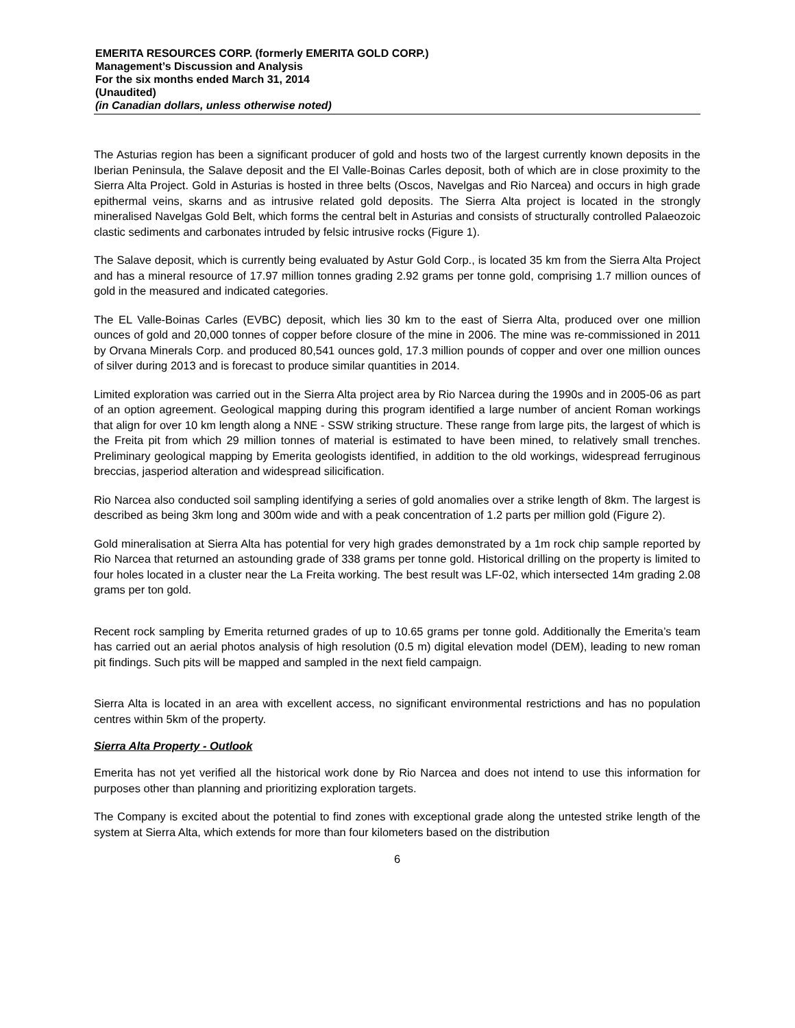EMERITA RESOURCES CORP. (formerly EMERITA GOLD CORP.)
Management’s Discussion and Analysis
For the six months ended March 31, 2014
(Unaudited)
(in Canadian dollars, unless otherwise noted)
The Asturias region has been a significant producer of gold and hosts two of the largest currently known deposits in the Iberian Peninsula, the Salave deposit and the El Valle-Boinas Carles deposit, both of which are in close proximity to the Sierra Alta Project. Gold in Asturias is hosted in three belts (Oscos, Navelgas and Rio Narcea) and occurs in high grade epithermal veins, skarns and as intrusive related gold deposits. The Sierra Alta project is located in the strongly mineralised Navelgas Gold Belt, which forms the central belt in Asturias and consists of structurally controlled Palaeozoic clastic sediments and carbonates intruded by felsic intrusive rocks (Figure 1).
The Salave deposit, which is currently being evaluated by Astur Gold Corp., is located 35 km from the Sierra Alta Project and has a mineral resource of 17.97 million tonnes grading 2.92 grams per tonne gold, comprising 1.7 million ounces of gold in the measured and indicated categories.
The EL Valle-Boinas Carles (EVBC) deposit, which lies 30 km to the east of Sierra Alta, produced over one million ounces of gold and 20,000 tonnes of copper before closure of the mine in 2006. The mine was re-commissioned in 2011 by Orvana Minerals Corp. and produced 80,541 ounces gold, 17.3 million pounds of copper and over one million ounces of silver during 2013 and is forecast to produce similar quantities in 2014.
Limited exploration was carried out in the Sierra Alta project area by Rio Narcea during the 1990s and in 2005-06 as part of an option agreement. Geological mapping during this program identified a large number of ancient Roman workings that align for over 10 km length along a NNE - SSW striking structure. These range from large pits, the largest of which is the Freita pit from which 29 million tonnes of material is estimated to have been mined, to relatively small trenches. Preliminary geological mapping by Emerita geologists identified, in addition to the old workings, widespread ferruginous breccias, jasperiod alteration and widespread silicification.
Rio Narcea also conducted soil sampling identifying a series of gold anomalies over a strike length of 8km. The largest is described as being 3km long and 300m wide and with a peak concentration of 1.2 parts per million gold (Figure 2).
Gold mineralisation at Sierra Alta has potential for very high grades demonstrated by a 1m rock chip sample reported by Rio Narcea that returned an astounding grade of 338 grams per tonne gold. Historical drilling on the property is limited to four holes located in a cluster near the La Freita working. The best result was LF-02, which intersected 14m grading 2.08 grams per ton gold.
Recent rock sampling by Emerita returned grades of up to 10.65 grams per tonne gold. Additionally the Emerita’s team has carried out an aerial photos analysis of high resolution (0.5 m) digital elevation model (DEM), leading to new roman pit findings. Such pits will be mapped and sampled in the next field campaign.
Sierra Alta is located in an area with excellent access, no significant environmental restrictions and has no population centres within 5km of the property.
Sierra Alta Property - Outlook
Emerita has not yet verified all the historical work done by Rio Narcea and does not intend to use this information for purposes other than planning and prioritizing exploration targets.
The Company is excited about the potential to find zones with exceptional grade along the untested strike length of the system at Sierra Alta, which extends for more than four kilometers based on the distribution
6